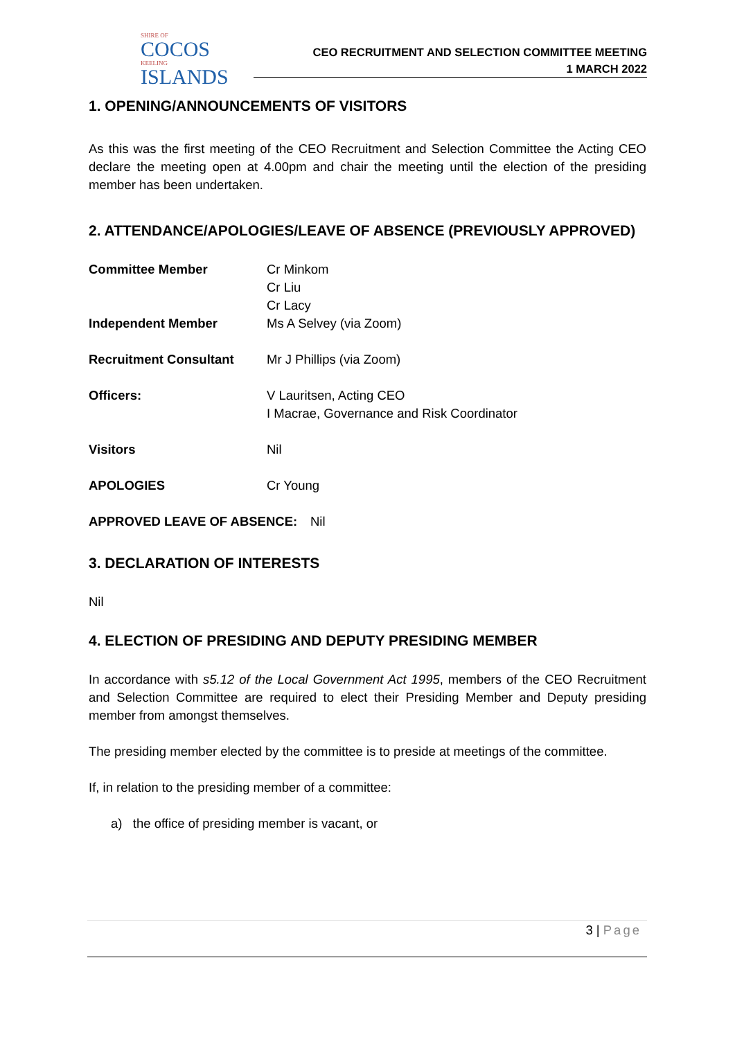SHIRE OF
COCOS
KEELING
ISLANDS
CEO RECRUITMENT AND SELECTION COMMITTEE MEETING
1 MARCH 2022
1. OPENING/ANNOUNCEMENTS OF VISITORS
As this was the first meeting of the CEO Recruitment and Selection Committee the Acting CEO declare the meeting open at 4.00pm and chair the meeting until the election of the presiding member has been undertaken.
2. ATTENDANCE/APOLOGIES/LEAVE OF ABSENCE (PREVIOUSLY APPROVED)
Committee Member Cr Minkom
Cr Liu
Cr Lacy
Independent Member Ms A Selvey (via Zoom)
Recruitment Consultant Mr J Phillips (via Zoom)
Officers: V Lauritsen, Acting CEO
I Macrae, Governance and Risk Coordinator
Visitors Nil
APOLOGIES Cr Young
APPROVED LEAVE OF ABSENCE: Nil
3. DECLARATION OF INTERESTS
Nil
4. ELECTION OF PRESIDING AND DEPUTY PRESIDING MEMBER
In accordance with s5.12 of the Local Government Act 1995, members of the CEO Recruitment and Selection Committee are required to elect their Presiding Member and Deputy presiding member from amongst themselves.
The presiding member elected by the committee is to preside at meetings of the committee.
If, in relation to the presiding member of a committee:
a) the office of presiding member is vacant, or
3 | Page